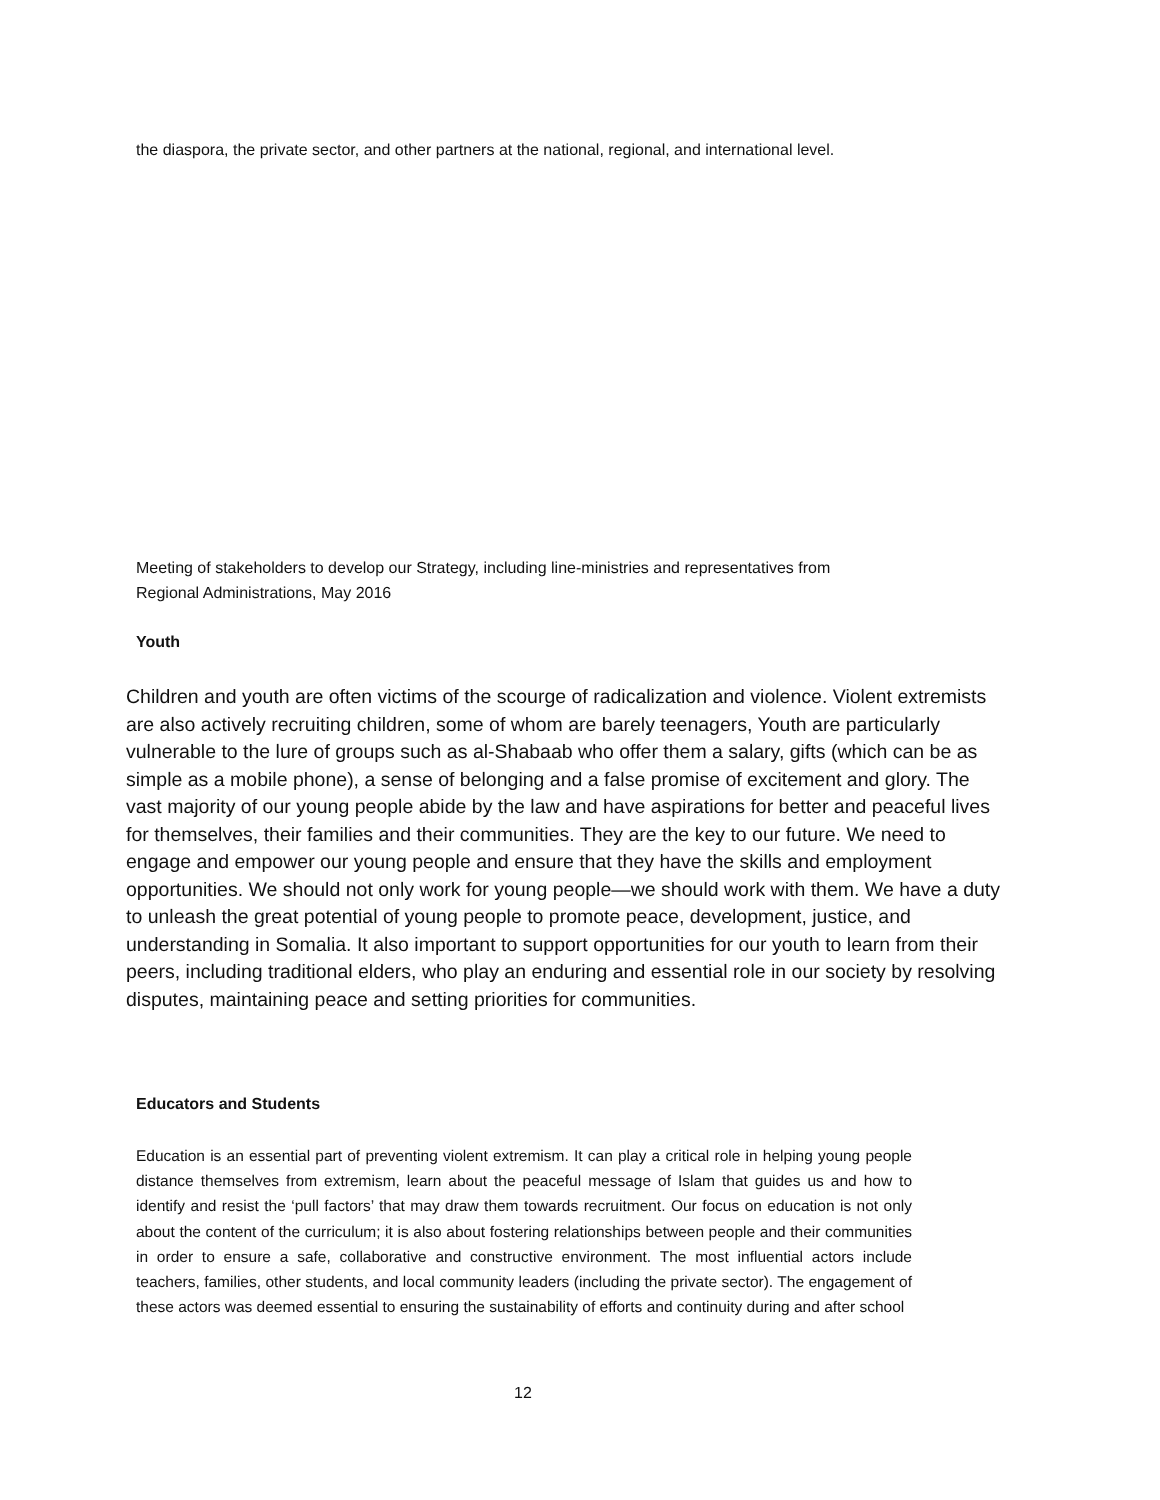the diaspora, the private sector, and other partners at the national, regional, and international level.
Meeting of stakeholders to develop our Strategy, including line-ministries and representatives from Regional Administrations, May 2016
Youth
Children and youth are often victims of the scourge of radicalization and violence. Violent extremists are also actively recruiting children, some of whom are barely teenagers, Youth are particularly vulnerable to the lure of groups such as al-Shabaab who offer them a salary, gifts (which can be as simple as a mobile phone), a sense of belonging and a false promise of excitement and glory. The vast majority of our young people abide by the law and have aspirations for better and peaceful lives for themselves, their families and their communities. They are the key to our future. We need to engage and empower our young people and ensure that they have the skills and employment opportunities. We should not only work for young people—we should work with them. We have a duty to unleash the great potential of young people to promote peace, development, justice, and understanding in Somalia. It also important to support opportunities for our youth to learn from their peers, including traditional elders, who play an enduring and essential role in our society by resolving disputes, maintaining peace and setting priorities for communities.
Educators and Students
Education is an essential part of preventing violent extremism. It can play a critical role in helping young people distance themselves from extremism, learn about the peaceful message of Islam that guides us and how to identify and resist the ‘pull factors’ that may draw them towards recruitment. Our focus on education is not only about the content of the curriculum; it is also about fostering relationships between people and their communities in order to ensure a safe, collaborative and constructive environment. The most influential actors include teachers, families, other students, and local community leaders (including the private sector). The engagement of these actors was deemed essential to ensuring the sustainability of efforts and continuity during and after school
12